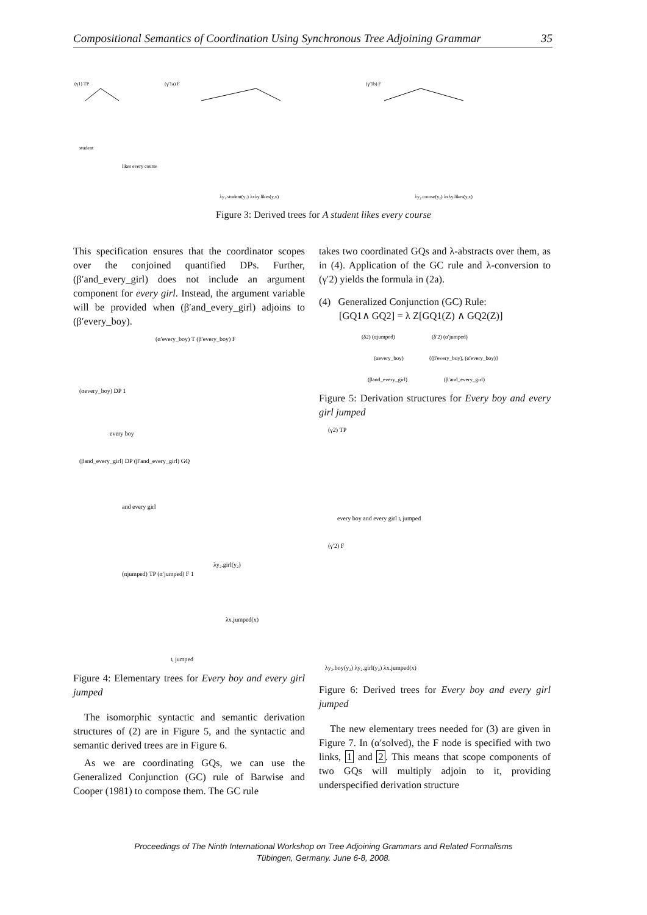Compositional Semantics of Coordination Using Synchronous Tree Adjoining Grammar 35
(γ1) TP
(γ′1a) F
(γ′1b) F
student
likes every course
λy₁.student(y₁) λxλy.likes(y,x)
λy₂.course(y₂) λxλy.likes(y,x)
Figure 3: Derived trees for A student likes every course
This specification ensures that the coordinator scopes over the conjoined quantified DPs. Further, (β′and_every_girl) does not include an argument component for every girl. Instead, the argument variable will be provided when (β′and_every_girl) adjoins to (β′every_boy).
(α′every_boy) T (β′every_boy) F
(αevery_boy) DP 1
every boy
(βand_every_girl) DP (β′and_every_girl) GQ
and every girl
λy₂.girl(y₂)
(αjumped) TP (α′jumped) F 1
λx.jumped(x)
tᵢ jumped
Figure 4: Elementary trees for Every boy and every girl jumped
The isomorphic syntactic and semantic derivation structures of (2) are in Figure 5, and the syntactic and semantic derived trees are in Figure 6.
As we are coordinating GQs, we can use the Generalized Conjunction (GC) rule of Barwise and Cooper (1981) to compose them. The GC rule
takes two coordinated GQs and λ-abstracts over them, as in (4). Application of the GC rule and λ-conversion to (γ′2) yields the formula in (2a).
(4) Generalized Conjunction (GC) Rule:
[GQ1∧ GQ2] = λ Z[GQ1(Z) ∧ GQ2(Z)]
(δ2) (αjumped)
(δ′2) (α′jumped)
(αevery_boy)
{(β′every_boy), (α′every_boy)}
(βand_every_girl)
(β′and_every_girl)
Figure 5: Derivation structures for Every boy and every girl jumped
(γ2) TP
every boy and every girl tᵢ jumped
(γ′2) F
λy₂.boy(y₂) λy₂.girl(y₂) λx.jumped(x)
Figure 6: Derived trees for Every boy and every girl jumped
The new elementary trees needed for (3) are given in Figure 7. In (α′solved), the F node is specified with two links, 1 and 2. This means that scope components of two GQs will multiply adjoin to it, providing underspecified derivation structure
Proceedings of The Ninth International Workshop on Tree Adjoining Grammars and Related Formalisms
Tübingen, Germany. June 6-8, 2008.